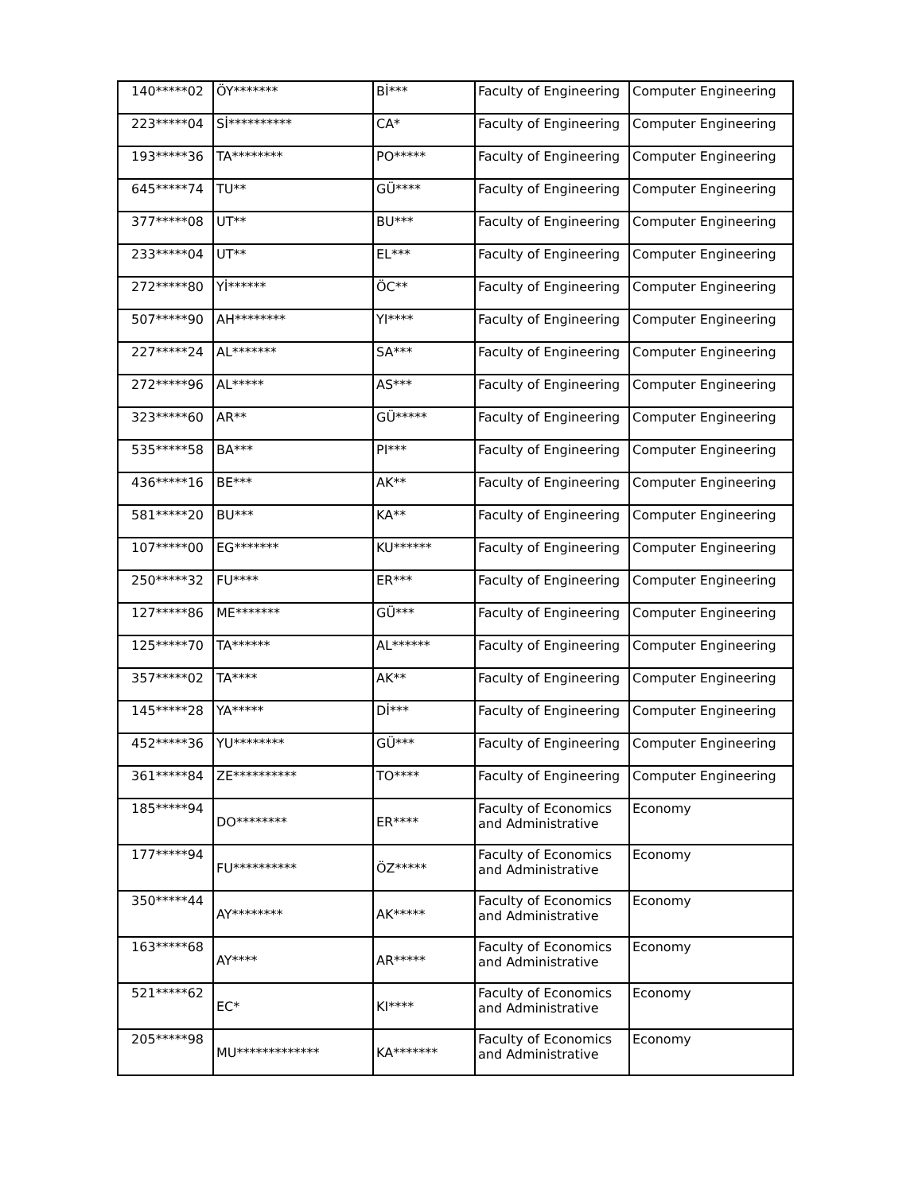| 140*****02 | ÖY******* | Bİ*** | Faculty of Engineering | Computer Engineering |
| 223*****04 | Sİ********** | CA* | Faculty of Engineering | Computer Engineering |
| 193*****36 | TA******** | PO***** | Faculty of Engineering | Computer Engineering |
| 645*****74 | TU** | GÜ**** | Faculty of Engineering | Computer Engineering |
| 377*****08 | UT** | BU*** | Faculty of Engineering | Computer Engineering |
| 233*****04 | UT** | EL*** | Faculty of Engineering | Computer Engineering |
| 272*****80 | Yİ****** | ÖC** | Faculty of Engineering | Computer Engineering |
| 507*****90 | AH******** | YI**** | Faculty of Engineering | Computer Engineering |
| 227*****24 | AL******* | SA*** | Faculty of Engineering | Computer Engineering |
| 272*****96 | AL***** | AS*** | Faculty of Engineering | Computer Engineering |
| 323*****60 | AR** | GÜ***** | Faculty of Engineering | Computer Engineering |
| 535*****58 | BA*** | PI*** | Faculty of Engineering | Computer Engineering |
| 436*****16 | BE*** | AK** | Faculty of Engineering | Computer Engineering |
| 581*****20 | BU*** | KA** | Faculty of Engineering | Computer Engineering |
| 107*****00 | EG******* | KU****** | Faculty of Engineering | Computer Engineering |
| 250*****32 | FU**** | ER*** | Faculty of Engineering | Computer Engineering |
| 127*****86 | ME******* | GÜ*** | Faculty of Engineering | Computer Engineering |
| 125*****70 | TA****** | AL****** | Faculty of Engineering | Computer Engineering |
| 357*****02 | TA**** | AK** | Faculty of Engineering | Computer Engineering |
| 145*****28 | YA***** | Dİ*** | Faculty of Engineering | Computer Engineering |
| 452*****36 | YU******** | GÜ*** | Faculty of Engineering | Computer Engineering |
| 361*****84 | ZE********** | TO**** | Faculty of Engineering | Computer Engineering |
| 185*****94 | DO******** | ER**** | Faculty of Economics and Administrative | Economy |
| 177*****94 | FU********** | ÖZ***** | Faculty of Economics and Administrative | Economy |
| 350*****44 | AY******** | AK***** | Faculty of Economics and Administrative | Economy |
| 163*****68 | AY**** | AR***** | Faculty of Economics and Administrative | Economy |
| 521*****62 | EC* | KI**** | Faculty of Economics and Administrative | Economy |
| 205*****98 | MU************* | KA******* | Faculty of Economics and Administrative | Economy |